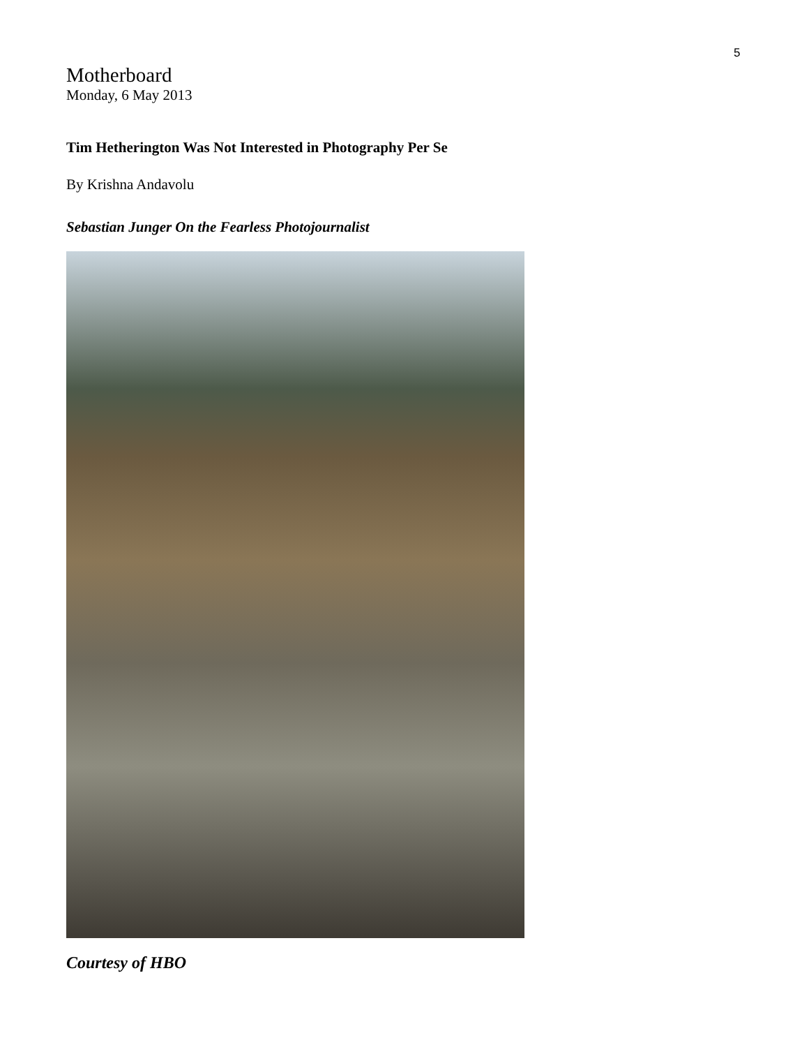5
Motherboard
Monday, 6 May 2013
Tim Hetherington Was Not Interested in Photography Per Se
By Krishna Andavolu
Sebastian Junger On the Fearless Photojournalist
Courtesy of HBO